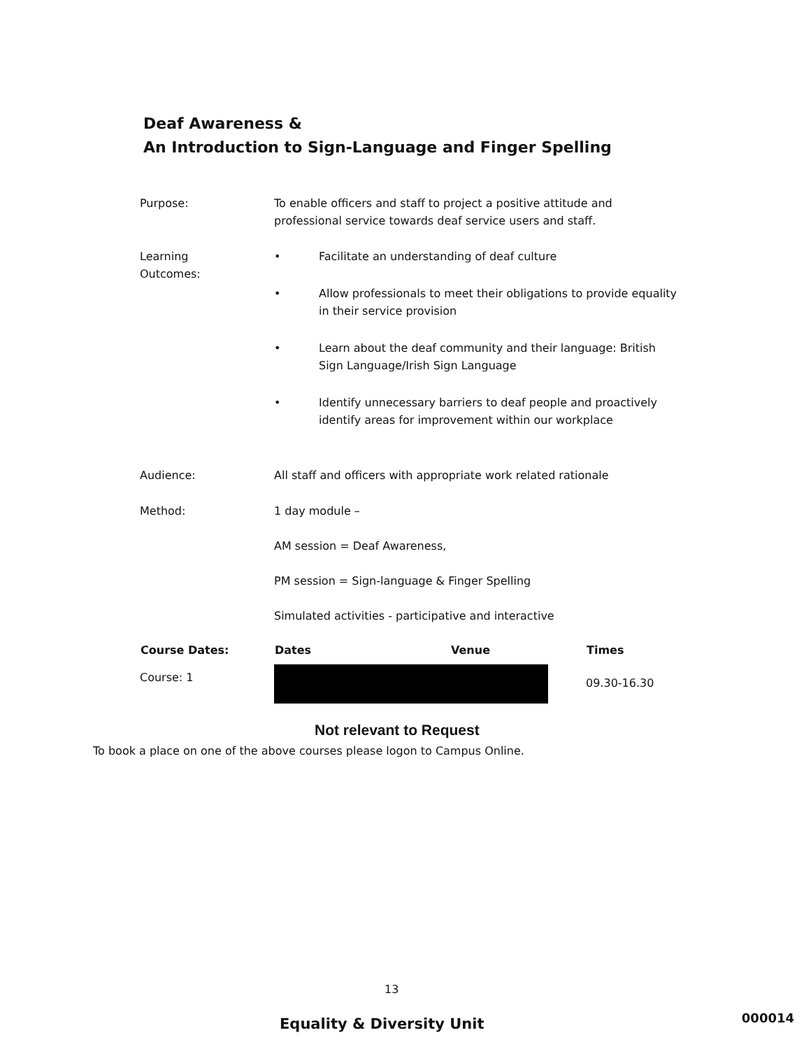Deaf Awareness &
An Introduction to Sign-Language and Finger Spelling
| Purpose: | To enable officers and staff to project a positive attitude and professional service towards deaf service users and staff. | | |
| Learning Outcomes: | • Facilitate an understanding of deaf culture • Allow professionals to meet their obligations to provide equality in their service provision • Learn about the deaf community and their language: British Sign Language/Irish Sign Language • Identify unnecessary barriers to deaf people and proactively identify areas for improvement within our workplace | | |
| Audience: | All staff and officers with appropriate work related rationale | | |
| Method: | 1 day module – AM session = Deaf Awareness, PM session = Sign-language & Finger Spelling Simulated activities - participative and interactive | | |
| Course Dates: | Dates | Venue | Times |
| Course: 1 | | | 09.30-16.30 |
Not relevant to Request
To book a place on one of the above courses please logon to Campus Online.
13
Equality & Diversity Unit
000014